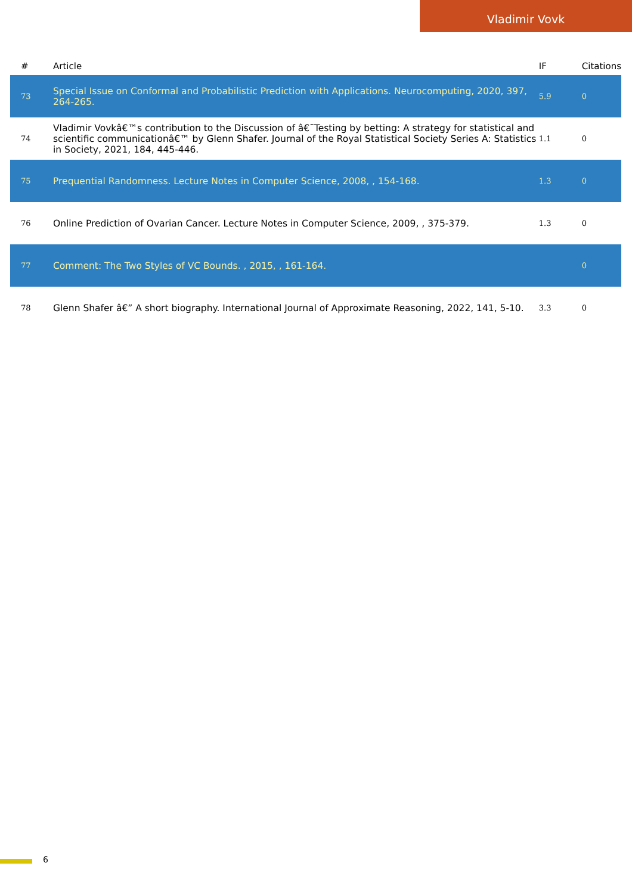Vladimir Vovk
| # | Article | IF | Citations |
| --- | --- | --- | --- |
| 73 | Special Issue on Conformal and Probabilistic Prediction with Applications. Neurocomputing, 2020, 397, 264-265. | 5.9 | 0 |
| 74 | Vladimir Vovkâ€™s contribution to the Discussion of â€˜Testing by betting: A strategy for statistical and scientific communicationâ€™ by Glenn Shafer. Journal of the Royal Statistical Society Series A: Statistics in Society, 2021, 184, 445-446. | 1.1 | 0 |
| 75 | Prequential Randomness. Lecture Notes in Computer Science, 2008, , 154-168. | 1.3 | 0 |
| 76 | Online Prediction of Ovarian Cancer. Lecture Notes in Computer Science, 2009, , 375-379. | 1.3 | 0 |
| 77 | Comment: The Two Styles of VC Bounds. , 2015, , 161-164. | | 0 |
| 78 | Glenn Shafer â€” A short biography. International Journal of Approximate Reasoning, 2022, 141, 5-10. | 3.3 | 0 |
6